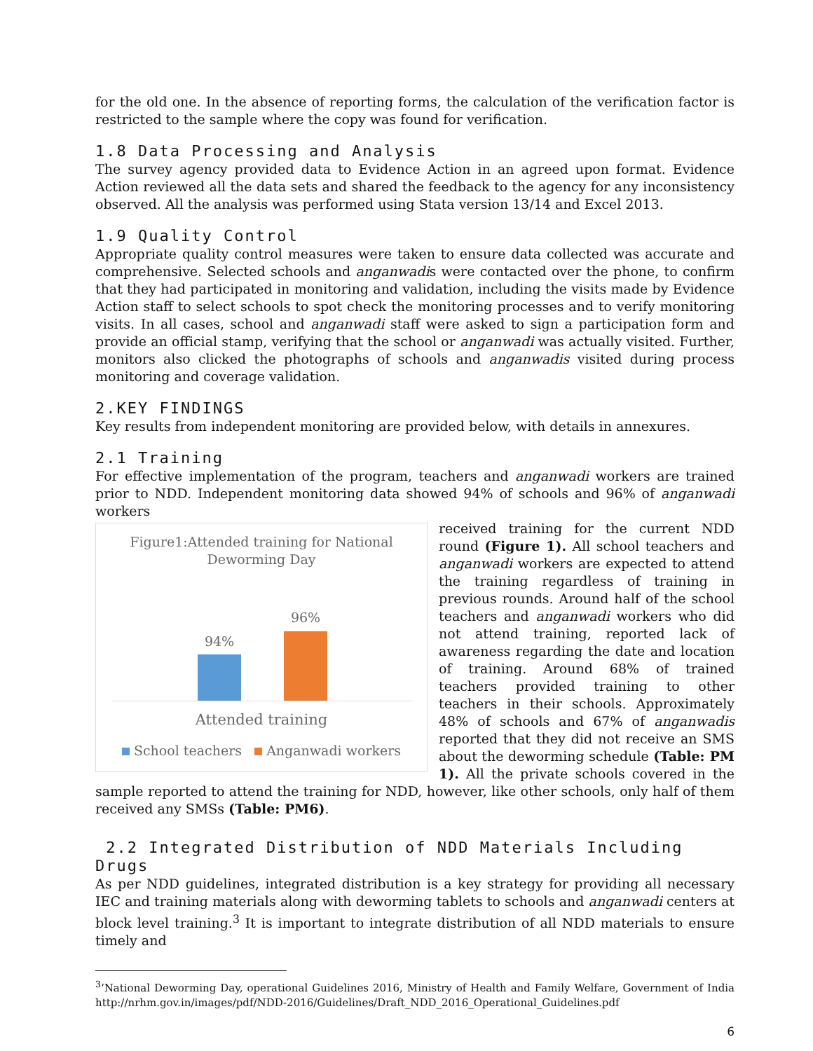for the old one. In the absence of reporting forms, the calculation of the verification factor is restricted to the sample where the copy was found for verification.
1.8 Data Processing and Analysis
The survey agency provided data to Evidence Action in an agreed upon format. Evidence Action reviewed all the data sets and shared the feedback to the agency for any inconsistency observed. All the analysis was performed using Stata version 13/14 and Excel 2013.
1.9 Quality Control
Appropriate quality control measures were taken to ensure data collected was accurate and comprehensive. Selected schools and anganwadis were contacted over the phone, to confirm that they had participated in monitoring and validation, including the visits made by Evidence Action staff to select schools to spot check the monitoring processes and to verify monitoring visits. In all cases, school and anganwadi staff were asked to sign a participation form and provide an official stamp, verifying that the school or anganwadi was actually visited. Further, monitors also clicked the photographs of schools and anganwadis visited during process monitoring and coverage validation.
2.KEY FINDINGS
Key results from independent monitoring are provided below, with details in annexures.
2.1 Training
For effective implementation of the program, teachers and anganwadi workers are trained prior to NDD. Independent monitoring data showed 94% of schools and 96% of anganwadi workers
Figure1:Attended training for National
Deworming Day
94%
96%
Attended training
School teachers Anganwadi workers
received training for the current NDD round (Figure 1). All school teachers and anganwadi workers are expected to attend the training regardless of training in previous rounds. Around half of the school teachers and anganwadi workers who did not attend training, reported lack of awareness regarding the date and location of training. Around 68% of trained teachers provided training to other teachers in their schools. Approximately 48% of schools and 67% of anganwadis reported that they did not receive an SMS about the deworming schedule (Table: PM 1). All the private schools covered in the sample reported to attend the training for NDD, however, like other schools, only half of them received any SMSs (Table: PM6).
2.2 Integrated Distribution of NDD Materials Including Drugs
As per NDD guidelines, integrated distribution is a key strategy for providing all necessary IEC and training materials along with deworming tablets to schools and anganwadi centers at block level training.<sup>3</sup> It is important to integrate distribution of all NDD materials to ensure timely and
<sup>3</sup> ‘National Deworming Day, operational Guidelines 2016, Ministry of Health and Family Welfare, Government of India http://nrhm.gov.in/images/pdf/NDD-2016/Guidelines/Draft_NDD_2016_Operational_Guidelines.pdf
6